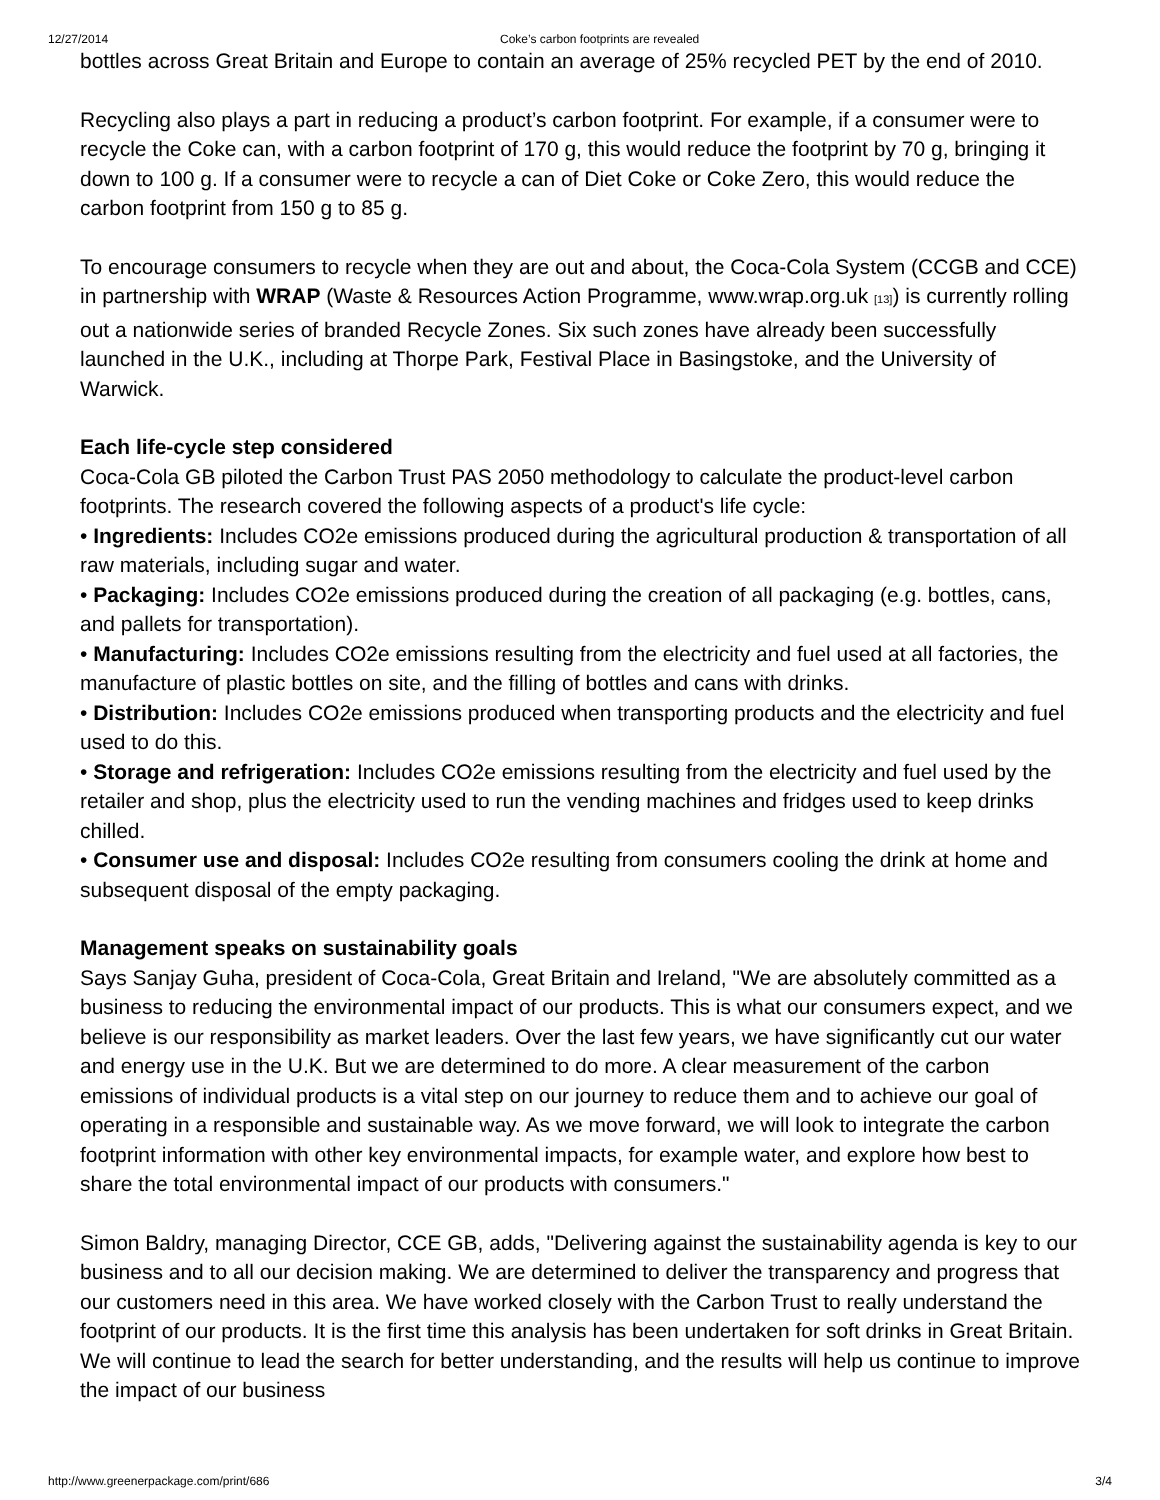12/27/2014 Coke’s carbon footprints are revealed
bottles across Great Britain and Europe to contain an average of 25% recycled PET by the end of 2010.
Recycling also plays a part in reducing a product’s carbon footprint. For example, if a consumer were to recycle the Coke can, with a carbon footprint of 170 g, this would reduce the footprint by 70 g, bringing it down to 100 g. If a consumer were to recycle a can of Diet Coke or Coke Zero, this would reduce the carbon footprint from 150 g to 85 g.
To encourage consumers to recycle when they are out and about, the Coca-Cola System (CCGB and CCE) in partnership with WRAP (Waste & Resources Action Programme, www.wrap.org.uk [13]) is currently rolling out a nationwide series of branded Recycle Zones. Six such zones have already been successfully launched in the U.K., including at Thorpe Park, Festival Place in Basingstoke, and the University of Warwick.
Each life-cycle step considered
Coca-Cola GB piloted the Carbon Trust PAS 2050 methodology to calculate the product-level carbon footprints. The research covered the following aspects of a product's life cycle:
• Ingredients: Includes CO2e emissions produced during the agricultural production & transportation of all raw materials, including sugar and water.
• Packaging: Includes CO2e emissions produced during the creation of all packaging (e.g. bottles, cans, and pallets for transportation).
• Manufacturing: Includes CO2e emissions resulting from the electricity and fuel used at all factories, the manufacture of plastic bottles on site, and the filling of bottles and cans with drinks.
• Distribution: Includes CO2e emissions produced when transporting products and the electricity and fuel used to do this.
• Storage and refrigeration: Includes CO2e emissions resulting from the electricity and fuel used by the retailer and shop, plus the electricity used to run the vending machines and fridges used to keep drinks chilled.
• Consumer use and disposal: Includes CO2e resulting from consumers cooling the drink at home and subsequent disposal of the empty packaging.
Management speaks on sustainability goals
Says Sanjay Guha, president of Coca-Cola, Great Britain and Ireland, "We are absolutely committed as a business to reducing the environmental impact of our products. This is what our consumers expect, and we believe is our responsibility as market leaders. Over the last few years, we have significantly cut our water and energy use in the U.K. But we are determined to do more. A clear measurement of the carbon emissions of individual products is a vital step on our journey to reduce them and to achieve our goal of operating in a responsible and sustainable way. As we move forward, we will look to integrate the carbon footprint information with other key environmental impacts, for example water, and explore how best to share the total environmental impact of our products with consumers."
Simon Baldry, managing Director, CCE GB, adds, "Delivering against the sustainability agenda is key to our business and to all our decision making. We are determined to deliver the transparency and progress that our customers need in this area. We have worked closely with the Carbon Trust to really understand the footprint of our products. It is the first time this analysis has been undertaken for soft drinks in Great Britain. We will continue to lead the search for better understanding, and the results will help us continue to improve the impact of our business
http://www.greenerpackage.com/print/686 3/4